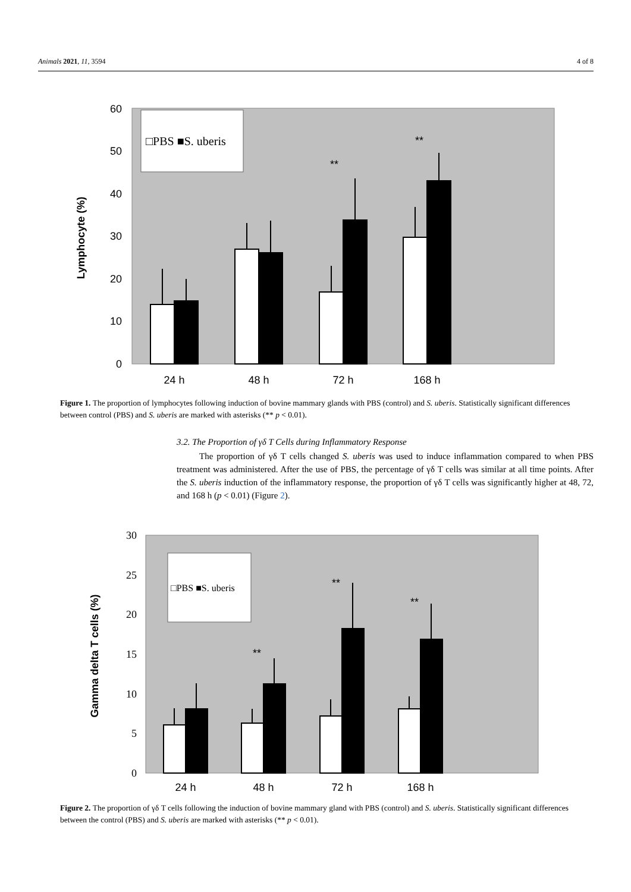Animals 2021, 11, 3594 4 of 8
□PBS ■S. uberis
0
10
20
30
40
50
60
Lymphocyte (%)
**
**
24 h
48 h
72 h
168 h
Figure 1. The proportion of lymphocytes following induction of bovine mammary glands with PBS (control) and S. uberis. Statistically significant differences between control (PBS) and S. uberis are marked with asterisks (** p < 0.01).
3.2. The Proportion of γδ T Cells during Inflammatory Response
The proportion of γδ T cells changed S. uberis was used to induce inflammation compared to when PBS treatment was administered. After the use of PBS, the percentage of γδ T cells was similar at all time points. After the S. uberis induction of the inflammatory response, the proportion of γδ T cells was significantly higher at 48, 72, and 168 h (p < 0.01) (Figure 2).
□PBS ■S. uberis
0
5
10
15
20
25
30
Gamma delta T cells (%)
**
**
**
24 h
48 h
72 h
168 h
Figure 2. The proportion of γδ T cells following the induction of bovine mammary gland with PBS (control) and S. uberis. Statistically significant differences between the control (PBS) and S. uberis are marked with asterisks (** p < 0.01).